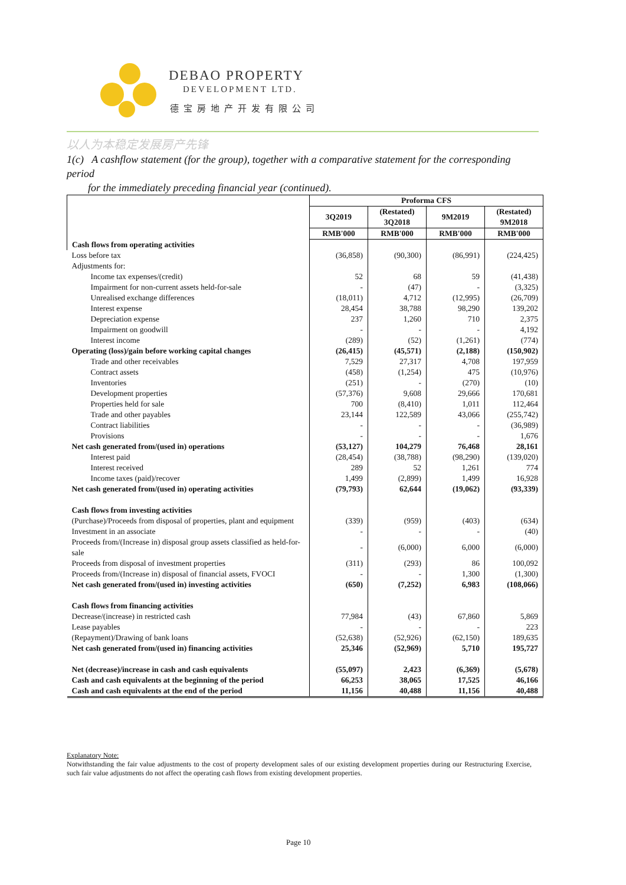DEBAO PROPERTY
DEVELOPMENT LTD.
德宝房地产开发有限公司
以人为本稳定发展房产先锋
1(c) A cashflow statement (for the group), together with a comparative statement for the corresponding period
for the immediately preceding financial year (continued).
| | Proforma CFS | | | |
| --- | --- | --- | --- | --- |
| | 3Q2019 | (Restated) 3Q2018 | 9M2019 | (Restated) 9M2018 |
| | RMB'000 | RMB'000 | RMB'000 | RMB'000 |
| Cash flows from operating activities | | | | |
| Loss before tax | (36,858) | (90,300) | (86,991) | (224,425) |
| Adjustments for: | | | | |
| Income tax expenses/(credit) | 52 | 68 | 59 | (41,438) |
| Impairment for non-current assets held-for-sale | - | (47) | - | (3,325) |
| Unrealised exchange differences | (18,011) | 4,712 | (12,995) | (26,709) |
| Interest expense | 28,454 | 38,788 | 98,290 | 139,202 |
| Depreciation expense | 237 | 1,260 | 710 | 2,375 |
| Impairment on goodwill | - | - | - | 4,192 |
| Interest income | (289) | (52) | (1,261) | (774) |
| Operating (loss)/gain before working capital changes | (26,415) | (45,571) | (2,188) | (150,902) |
| Trade and other receivables | 7,529 | 27,317 | 4,708 | 197,959 |
| Contract assets | (458) | (1,254) | 475 | (10,976) |
| Inventories | (251) | - | (270) | (10) |
| Development properties | (57,376) | 9,608 | 29,666 | 170,681 |
| Properties held for sale | 700 | (8,410) | 1,011 | 112,464 |
| Trade and other payables | 23,144 | 122,589 | 43,066 | (255,742) |
| Contract liabilities | - | - | - | (36,989) |
| Provisions | - | - | - | 1,676 |
| Net cash generated from/(used in) operations | (53,127) | 104,279 | 76,468 | 28,161 |
| Interest paid | (28,454) | (38,788) | (98,290) | (139,020) |
| Interest received | 289 | 52 | 1,261 | 774 |
| Income taxes (paid)/recover | 1,499 | (2,899) | 1,499 | 16,928 |
| Net cash generated from/(used in) operating activities | (79,793) | 62,644 | (19,062) | (93,339) |
| Cash flows from investing activities | | | | |
| (Purchase)/Proceeds from disposal of properties, plant and equipment | (339) | (959) | (403) | (634) |
| Investment in an associate | - | - | - | (40) |
| Proceeds from/(Increase in) disposal group assets classified as held-for-sale | - | (6,000) | 6,000 | (6,000) |
| Proceeds from disposal of investment properties | (311) | (293) | 86 | 100,092 |
| Proceeds from/(Increase in) disposal of financial assets, FVOCI | - | - | 1,300 | (1,300) |
| Net cash generated from/(used in) investing activities | (650) | (7,252) | 6,983 | (108,066) |
| Cash flows from financing activities | | | | |
| Decrease/(increase) in restricted cash | 77,984 | (43) | 67,860 | 5,869 |
| Lease payables | - | - | - | 223 |
| (Repayment)/Drawing of bank loans | (52,638) | (52,926) | (62,150) | 189,635 |
| Net cash generated from/(used in) financing activities | 25,346 | (52,969) | 5,710 | 195,727 |
| Net (decrease)/increase in cash and cash equivalents | (55,097) | 2,423 | (6,369) | (5,678) |
| Cash and cash equivalents at the beginning of the period | 66,253 | 38,065 | 17,525 | 46,166 |
| Cash and cash equivalents at the end of the period | 11,156 | 40,488 | 11,156 | 40,488 |
Explanatory Note:
Notwithstanding the fair value adjustments to the cost of property development sales of our existing development properties during our Restructuring Exercise, such fair value adjustments do not affect the operating cash flows from existing development properties.
Page 10